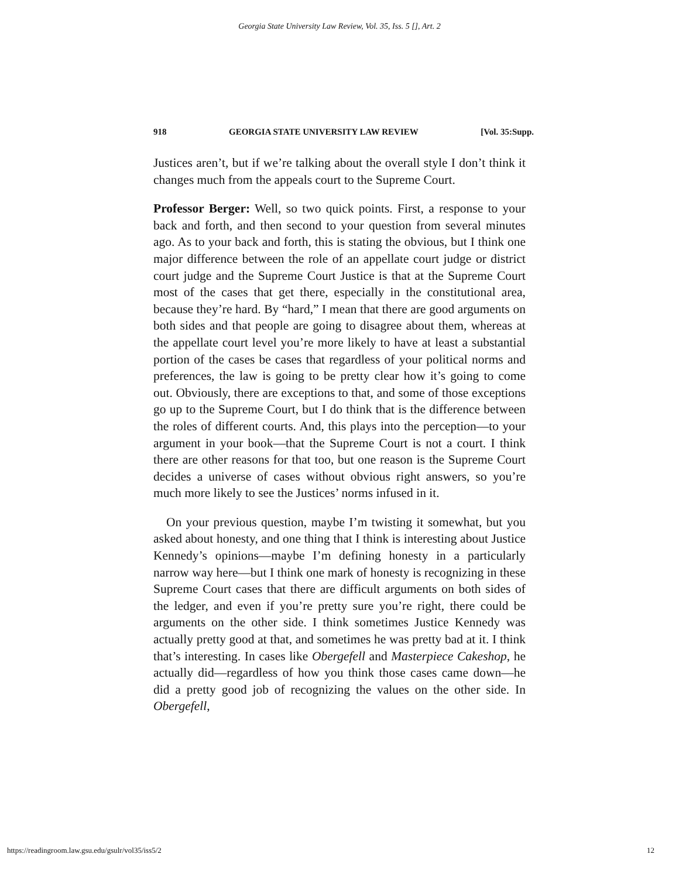Georgia State University Law Review, Vol. 35, Iss. 5 [], Art. 2
918 GEORGIA STATE UNIVERSITY LAW REVIEW [Vol. 35:Supp.
Justices aren’t, but if we’re talking about the overall style I don’t think it changes much from the appeals court to the Supreme Court.
Professor Berger: Well, so two quick points. First, a response to your back and forth, and then second to your question from several minutes ago. As to your back and forth, this is stating the obvious, but I think one major difference between the role of an appellate court judge or district court judge and the Supreme Court Justice is that at the Supreme Court most of the cases that get there, especially in the constitutional area, because they’re hard. By “hard,” I mean that there are good arguments on both sides and that people are going to disagree about them, whereas at the appellate court level you’re more likely to have at least a substantial portion of the cases be cases that regardless of your political norms and preferences, the law is going to be pretty clear how it’s going to come out. Obviously, there are exceptions to that, and some of those exceptions go up to the Supreme Court, but I do think that is the difference between the roles of different courts. And, this plays into the perception—to your argument in your book—that the Supreme Court is not a court. I think there are other reasons for that too, but one reason is the Supreme Court decides a universe of cases without obvious right answers, so you’re much more likely to see the Justices’ norms infused in it.
On your previous question, maybe I’m twisting it somewhat, but you asked about honesty, and one thing that I think is interesting about Justice Kennedy’s opinions—maybe I’m defining honesty in a particularly narrow way here—but I think one mark of honesty is recognizing in these Supreme Court cases that there are difficult arguments on both sides of the ledger, and even if you’re pretty sure you’re right, there could be arguments on the other side. I think sometimes Justice Kennedy was actually pretty good at that, and sometimes he was pretty bad at it. I think that’s interesting. In cases like Obergefell and Masterpiece Cakeshop, he actually did—regardless of how you think those cases came down—he did a pretty good job of recognizing the values on the other side. In Obergefell,
https://readingroom.law.gsu.edu/gsulr/vol35/iss5/2 12